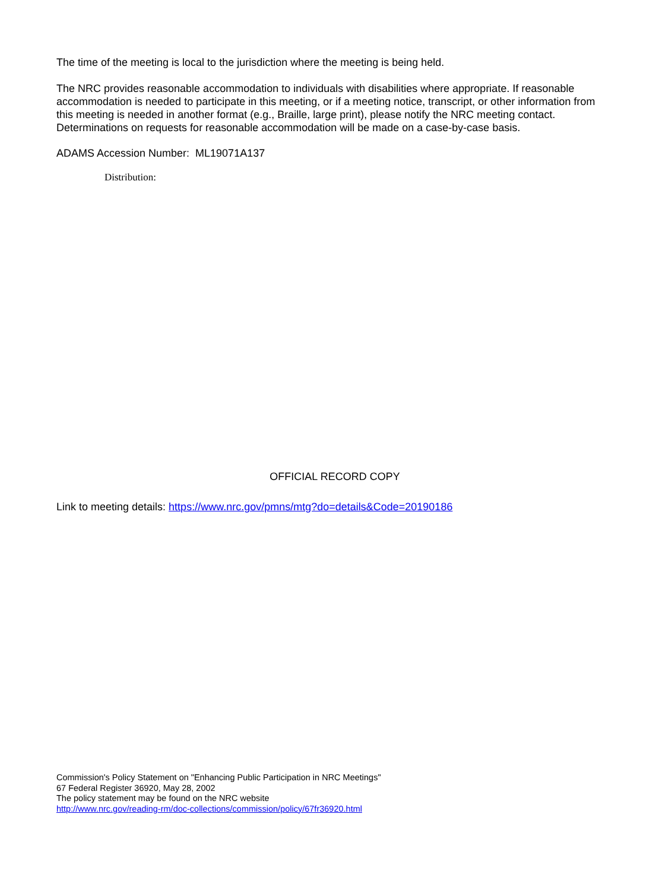The time of the meeting is local to the jurisdiction where the meeting is being held.
The NRC provides reasonable accommodation to individuals with disabilities where appropriate. If reasonable accommodation is needed to participate in this meeting, or if a meeting notice, transcript, or other information from this meeting is needed in another format (e.g., Braille, large print), please notify the NRC meeting contact. Determinations on requests for reasonable accommodation will be made on a case-by-case basis.
ADAMS Accession Number: ML19071A137
Distribution:
OFFICIAL RECORD COPY
Link to meeting details: https://www.nrc.gov/pmns/mtg?do=details&Code=20190186
Commission's Policy Statement on "Enhancing Public Participation in NRC Meetings"
67 Federal Register 36920, May 28, 2002
The policy statement may be found on the NRC website
http://www.nrc.gov/reading-rm/doc-collections/commission/policy/67fr36920.html